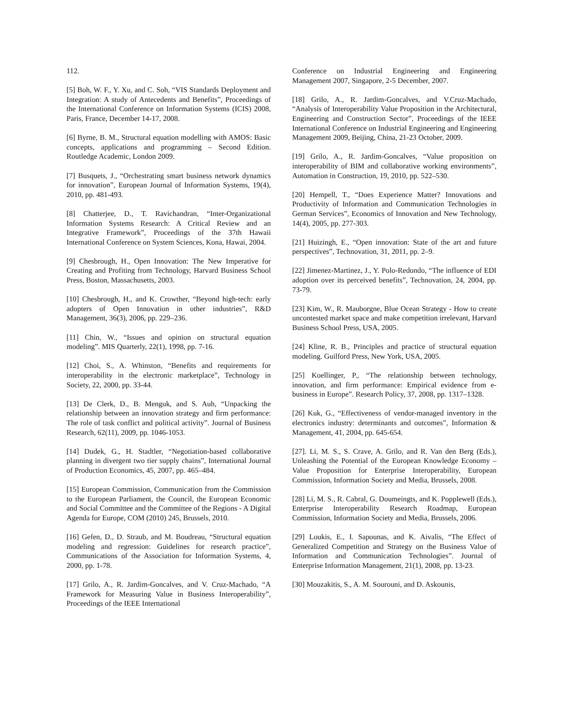112.
[5] Boh, W. F., Y. Xu, and C. Soh, “VIS Standards Deployment and Integration: A study of Antecedents and Benefits”, Proceedings of the International Conference on Information Systems (ICIS) 2008, Paris, France, December 14-17, 2008.
[6] Byrne, B. M., Structural equation modelling with AMOS: Basic concepts, applications and programming – Second Edition. Routledge Academic, London 2009.
[7] Busquets, J., “Orchestrating smart business network dynamics for innovation”, European Journal of Information Systems, 19(4), 2010, pp. 481-493.
[8] Chatterjee, D., T. Ravichandran, “Inter-Organizational Information Systems Research: A Critical Review and an Integrative Framework”, Proceedings of the 37th Hawaii International Conference on System Sciences, Kona, Hawai, 2004.
[9] Chesbrough, H., Open Innovation: The New Imperative for Creating and Profiting from Technology, Harvard Business School Press, Boston, Massachusetts, 2003.
[10] Chesbrough, H., and K. Crowther, “Beyond high-tech: early adopters of Open Innovation in other industries”, R&D Management, 36(3), 2006, pp. 229–236.
[11] Chin, W., “Issues and opinion on structural equation modeling”. MIS Quarterly, 22(1), 1998, pp. 7-16.
[12] Choi, S., A. Whinston, “Benefits and requirements for interoperability in the electronic marketplace”, Technology in Society, 22, 2000, pp. 33-44.
[13] De Clerk, D., B. Menguk, and S. Auh, “Unpacking the relationship between an innovation strategy and firm performance: The role of task conflict and political activity”. Journal of Business Research, 62(11), 2009, pp. 1046-1053.
[14] Dudek, G., H. Stadtler, “Negotiation-based collaborative planning in divergent two tier supply chains”, International Journal of Production Economics, 45, 2007, pp. 465–484.
[15] European Commission, Communication from the Commission to the European Parliament, the Council, the European Economic and Social Committee and the Committee of the Regions - A Digital Agenda for Europe, COM (2010) 245, Brussels, 2010.
[16] Gefen, D., D. Straub, and M. Boudreau, “Structural equation modeling and regression: Guidelines for research practice”, Communications of the Association for Information Systems, 4, 2000, pp. 1-78.
[17] Grilo, A., R. Jardim-Goncalves, and V. Cruz-Machado, “A Framework for Measuring Value in Business Interoperability”, Proceedings of the IEEE International
Conference on Industrial Engineering and Engineering Management 2007, Singapore, 2-5 December, 2007.
[18] Grilo, A., R. Jardim-Goncalves, and V.Cruz-Machado, “Analysis of Interoperability Value Proposition in the Architectural, Engineering and Construction Sector”, Proceedings of the IEEE International Conference on Industrial Engineering and Engineering Management 2009, Beijing, China, 21-23 October, 2009.
[19] Grilo, A., R. Jardim-Goncalves, “Value proposition on interoperability of BIM and collaborative working environments”, Automation in Construction, 19, 2010, pp. 522–530.
[20] Hempell, T., “Does Experience Matter? Innovations and Productivity of Information and Communication Technologies in German Services”, Economics of Innovation and New Technology, 14(4), 2005, pp. 277-303.
[21] Huizingh, E., “Open innovation: State of the art and future perspectives”, Technovation, 31, 2011, pp. 2–9.
[22] Jimenez-Martinez, J., Y. Polo-Redondo, “The influence of EDI adoption over its perceived benefits”, Technovation, 24, 2004, pp. 73-79.
[23] Kim, W., R. Mauborgne, Blue Ocean Strategy - How to create uncontested market space and make competition irrelevant, Harvard Business School Press, USA, 2005.
[24] Kline, R. B., Principles and practice of structural equation modeling. Guilford Press, New York, USA, 2005.
[25] Koellinger, P., “The relationship between technology, innovation, and firm performance: Empirical evidence from e-business in Europe”. Research Policy, 37, 2008, pp. 1317–1328.
[26] Kuk, G., “Effectiveness of vendor-managed inventory in the electronics industry: determinants and outcomes”, Information & Management, 41, 2004, pp. 645-654.
[27]. Li, M. S., S. Crave, A. Grilo, and R. Van den Berg (Eds.), Unleashing the Potential of the European Knowledge Economy – Value Proposition for Enterprise Interoperability, European Commission, Information Society and Media, Brussels, 2008.
[28] Li, M. S., R. Cabral, G. Doumeingts, and K. Popplewell (Eds.), Enterprise Interoperability Research Roadmap, European Commission, Information Society and Media, Brussels, 2006.
[29] Loukis, E., I. Sapounas, and K. Aivalis, “The Effect of Generalized Competition and Strategy on the Business Value of Information and Communication Technologies”. Journal of Enterprise Information Management, 21(1), 2008, pp. 13-23.
[30] Mouzakitis, S., A. M. Sourouni, and D. Askounis,